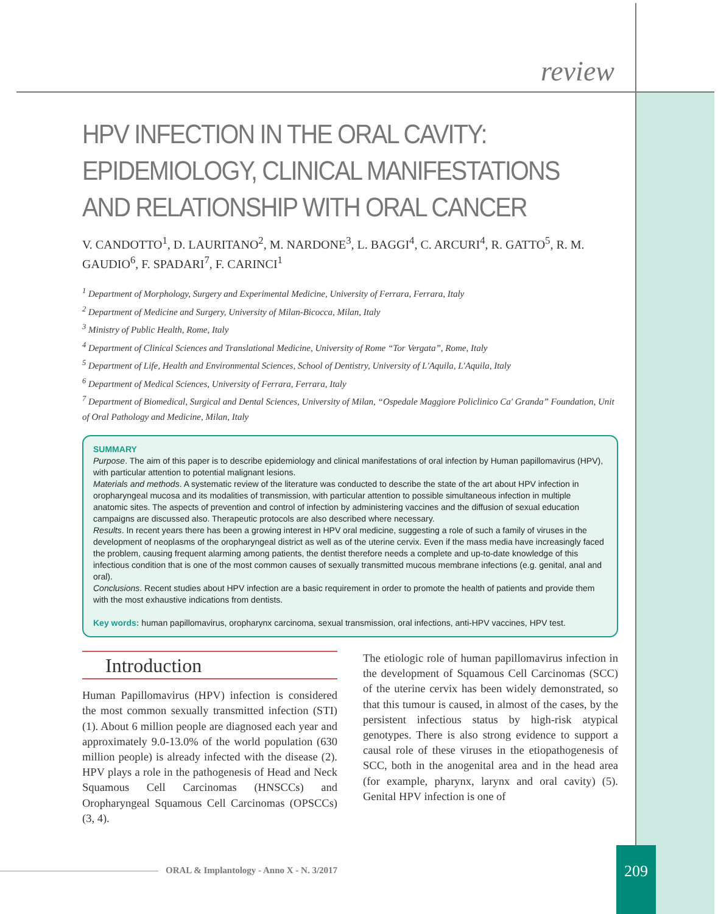review
HPV INFECTION IN THE ORAL CAVITY:
EPIDEMIOLOGY, CLINICAL MANIFESTATIONS
AND RELATIONSHIP WITH ORAL CANCER
V. CANDOTTO<sup>1</sup>, D. LAURITANO<sup>2</sup>, M. NARDONE<sup>3</sup>, L. BAGGI<sup>4</sup>, C. ARCURI<sup>4</sup>, R. GATTO<sup>5</sup>, R. M. GAUDIO<sup>6</sup>, F. SPADARI<sup>7</sup>, F. CARINCI<sup>1</sup>
<sup>1</sup> Department of Morphology, Surgery and Experimental Medicine, University of Ferrara, Ferrara, Italy
<sup>2</sup> Department of Medicine and Surgery, University of Milan-Bicocca, Milan, Italy
<sup>3</sup> Ministry of Public Health, Rome, Italy
<sup>4</sup> Department of Clinical Sciences and Translational Medicine, University of Rome “Tor Vergata”, Rome, Italy
<sup>5</sup> Department of Life, Health and Environmental Sciences, School of Dentistry, University of L'Aquila, L'Aquila, Italy
<sup>6</sup> Department of Medical Sciences, University of Ferrara, Ferrara, Italy
<sup>7</sup> Department of Biomedical, Surgical and Dental Sciences, University of Milan, “Ospedale Maggiore Policlinico Ca' Granda” Foundation, Unit of Oral Pathology and Medicine, Milan, Italy
SUMMARY
Purpose. The aim of this paper is to describe epidemiology and clinical manifestations of oral infection by Human papillomavirus (HPV), with particular attention to potential malignant lesions.
Materials and methods. A systematic review of the literature was conducted to describe the state of the art about HPV infection in oropharyngeal mucosa and its modalities of transmission, with particular attention to possible simultaneous infection in multiple anatomic sites. The aspects of prevention and control of infection by administering vaccines and the diffusion of sexual education campaigns are discussed also. Therapeutic protocols are also described where necessary.
Results. In recent years there has been a growing interest in HPV oral medicine, suggesting a role of such a family of viruses in the development of neoplasms of the oropharyngeal district as well as of the uterine cervix. Even if the mass media have increasingly faced the problem, causing frequent alarming among patients, the dentist therefore needs a complete and up-to-date knowledge of this infectious condition that is one of the most common causes of sexually transmitted mucous membrane infections (e.g. genital, anal and oral).
Conclusions. Recent studies about HPV infection are a basic requirement in order to promote the health of patients and provide them with the most exhaustive indications from dentists.
Key words: human papillomavirus, oropharynx carcinoma, sexual transmission, oral infections, anti-HPV vaccines, HPV test.
Introduction
Human Papillomavirus (HPV) infection is considered the most common sexually transmitted infection (STI) (1). About 6 million people are diagnosed each year and approximately 9.0-13.0% of the world population (630 million people) is already infected with the disease (2). HPV plays a role in the pathogenesis of Head and Neck Squamous Cell Carcinomas (HNSCCs) and Oropharyngeal Squamous Cell Carcinomas (OPSCCs) (3, 4).
The etiologic role of human papillomavirus infection in the development of Squamous Cell Carcinomas (SCC) of the uterine cervix has been widely demonstrated, so that this tumour is caused, in almost of the cases, by the persistent infectious status by high-risk atypical genotypes. There is also strong evidence to support a causal role of these viruses in the etiopathogenesis of SCC, both in the anogenital area and in the head area (for example, pharynx, larynx and oral cavity) (5). Genital HPV infection is one of
ORAL & Implantology - Anno X - N. 3/2017
209